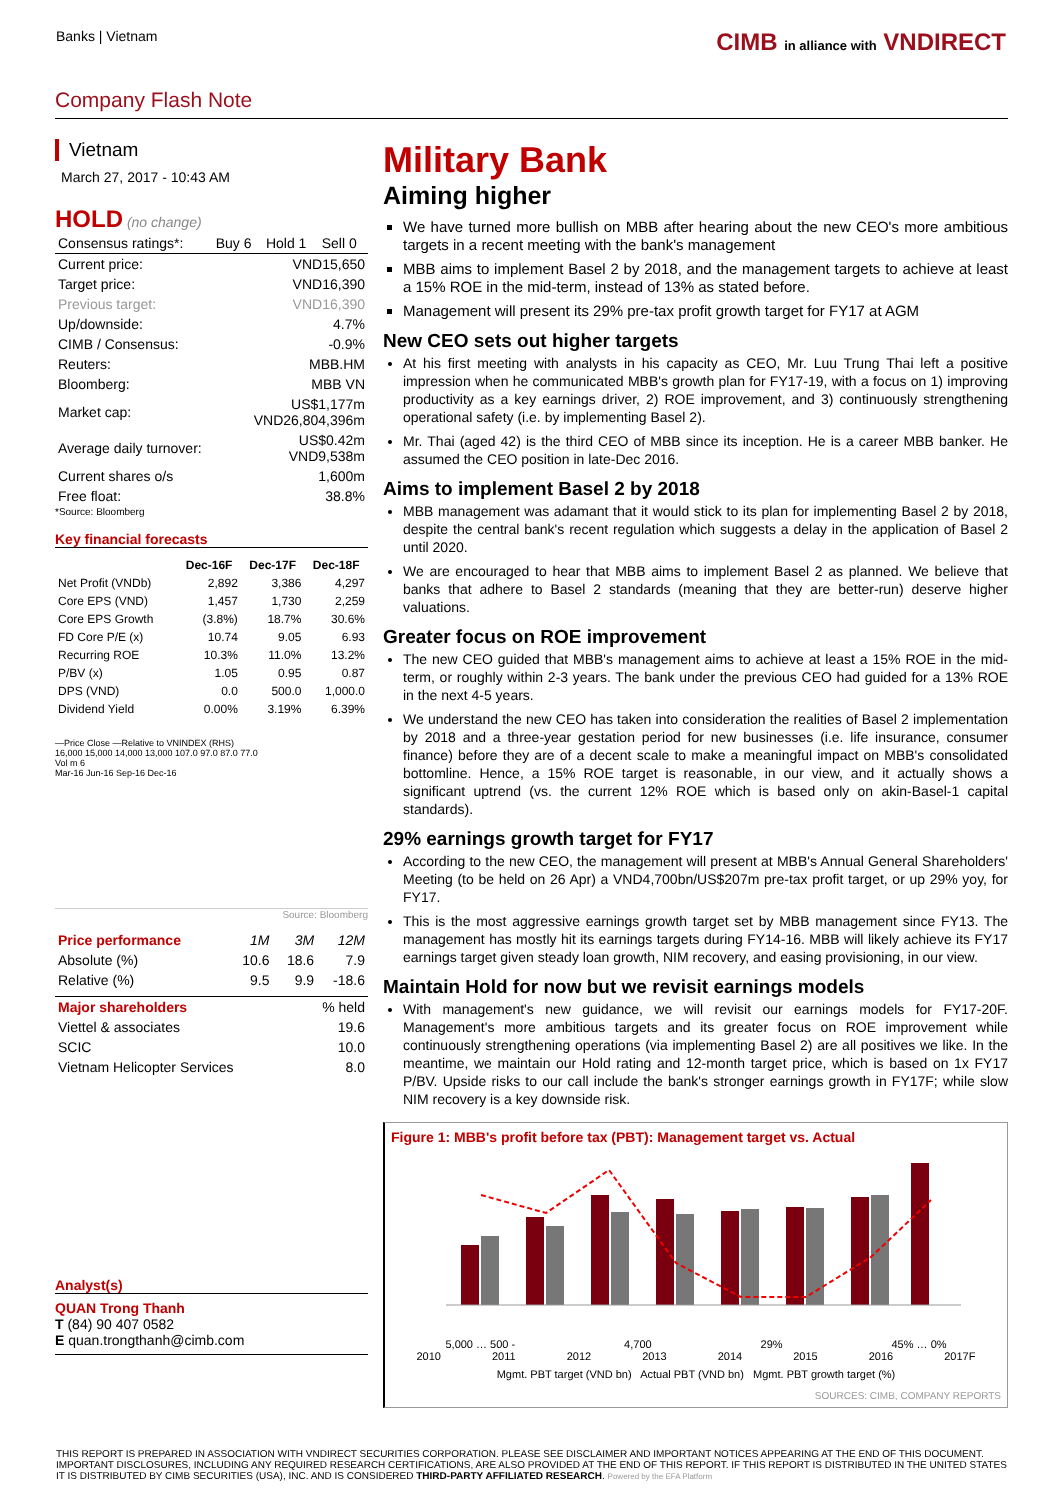Banks | Vietnam
CIMB in alliance with VNDIRECT
Company Flash Note
Vietnam
March 27, 2017 - 10:43 AM
HOLD (no change)
| Consensus ratings*: | Buy 6 | Hold 1 | Sell 0 |
| Current price: | VND15,650 |
| Target price: | VND16,390 |
| Previous target: | VND16,390 |
| Up/downside: | 4.7% |
| CIMB / Consensus: | -0.9% |
| Reuters: | MBB.HM |
| Bloomberg: | MBB VN |
| Market cap: | US$1,177m VND26,804,396m |
| Average daily turnover: | US$0.42m VND9,538m |
| Current shares o/s | 1,600m |
| Free float: | 38.8% |
*Source: Bloomberg
Key financial forecasts
| | Dec-16F | Dec-17F | Dec-18F |
| --- | --- | --- | --- |
| Net Profit (VNDb) | 2,892 | 3,386 | 4,297 |
| Core EPS (VND) | 1,457 | 1,730 | 2,259 |
| Core EPS Growth | (3.8%) | 18.7% | 30.6% |
| FD Core P/E (x) | 10.74 | 9.05 | 6.93 |
| Recurring ROE | 10.3% | 11.0% | 13.2% |
| P/BV (x) | 1.05 | 0.95 | 0.87 |
| DPS (VND) | 0.0 | 500.0 | 1,000.0 |
| Dividend Yield | 0.00% | 3.19% | 6.39% |
—Price Close —Relative to VNINDEX (RHS)
16,000 15,000 14,000 13,000 107.0 97.0 87.0 77.0
Vol m 6
Mar-16 Jun-16 Sep-16 Dec-16
Source: Bloomberg
| Price performance | 1M | 3M | 12M |
| Absolute (%) | 10.6 | 18.6 | 7.9 |
| Relative (%) | 9.5 | 9.9 | -18.6 |
| Major shareholders | % held |
| Viettel & associates | 19.6 |
| SCIC | 10.0 |
| Vietnam Helicopter Services | 8.0 |
Analyst(s)
QUAN Trong Thanh
T (84) 90 407 0582
E quan.trongthanh@cimb.com
Military Bank
Aiming higher
We have turned more bullish on MBB after hearing about the new CEO's more ambitious targets in a recent meeting with the bank's management
MBB aims to implement Basel 2 by 2018, and the management targets to achieve at least a 15% ROE in the mid-term, instead of 13% as stated before.
Management will present its 29% pre-tax profit growth target for FY17 at AGM
New CEO sets out higher targets
At his first meeting with analysts in his capacity as CEO, Mr. Luu Trung Thai left a positive impression when he communicated MBB's growth plan for FY17-19, with a focus on 1) improving productivity as a key earnings driver, 2) ROE improvement, and 3) continuously strengthening operational safety (i.e. by implementing Basel 2).
Mr. Thai (aged 42) is the third CEO of MBB since its inception. He is a career MBB banker. He assumed the CEO position in late-Dec 2016.
Aims to implement Basel 2 by 2018
MBB management was adamant that it would stick to its plan for implementing Basel 2 by 2018, despite the central bank's recent regulation which suggests a delay in the application of Basel 2 until 2020.
We are encouraged to hear that MBB aims to implement Basel 2 as planned. We believe that banks that adhere to Basel 2 standards (meaning that they are better-run) deserve higher valuations.
Greater focus on ROE improvement
The new CEO guided that MBB's management aims to achieve at least a 15% ROE in the mid-term, or roughly within 2-3 years. The bank under the previous CEO had guided for a 13% ROE in the next 4-5 years.
We understand the new CEO has taken into consideration the realities of Basel 2 implementation by 2018 and a three-year gestation period for new businesses (i.e. life insurance, consumer finance) before they are of a decent scale to make a meaningful impact on MBB's consolidated bottomline. Hence, a 15% ROE target is reasonable, in our view, and it actually shows a significant uptrend (vs. the current 12% ROE which is based only on akin-Basel-1 capital standards).
29% earnings growth target for FY17
According to the new CEO, the management will present at MBB's Annual General Shareholders' Meeting (to be held on 26 Apr) a VND4,700bn/US$207m pre-tax profit target, or up 29% yoy, for FY17.
This is the most aggressive earnings growth target set by MBB management since FY13. The management has mostly hit its earnings targets during FY14-16. MBB will likely achieve its FY17 earnings target given steady loan growth, NIM recovery, and easing provisioning, in our view.
Maintain Hold for now but we revisit earnings models
With management's new guidance, we will revisit our earnings models for FY17-20F. Management's more ambitious targets and its greater focus on ROE improvement while continuously strengthening operations (via implementing Basel 2) are all positives we like. In the meantime, we maintain our Hold rating and 12-month target price, which is based on 1x FY17 P/BV. Upside risks to our call include the bank's stronger earnings growth in FY17F; while slow NIM recovery is a key downside risk.
Figure 1: MBB's profit before tax (PBT): Management target vs. Actual
5,000 … 500 - 4,700 29% 45% … 0%
2010 2011 2012 2013 2014 2015 2016 2017F
Mgmt. PBT target (VND bn) Actual PBT (VND bn) Mgmt. PBT growth target (%)
SOURCES: CIMB, COMPANY REPORTS
THIS REPORT IS PREPARED IN ASSOCIATION WITH VNDIRECT SECURITIES CORPORATION. PLEASE SEE DISCLAIMER AND IMPORTANT NOTICES APPEARING AT THE END OF THIS DOCUMENT. IMPORTANT DISCLOSURES, INCLUDING ANY REQUIRED RESEARCH CERTIFICATIONS, ARE ALSO PROVIDED AT THE END OF THIS REPORT. IF THIS REPORT IS DISTRIBUTED IN THE UNITED STATES IT IS DISTRIBUTED BY CIMB SECURITIES (USA), INC. AND IS CONSIDERED THIRD-PARTY AFFILIATED RESEARCH. Powered by the EFA Platform